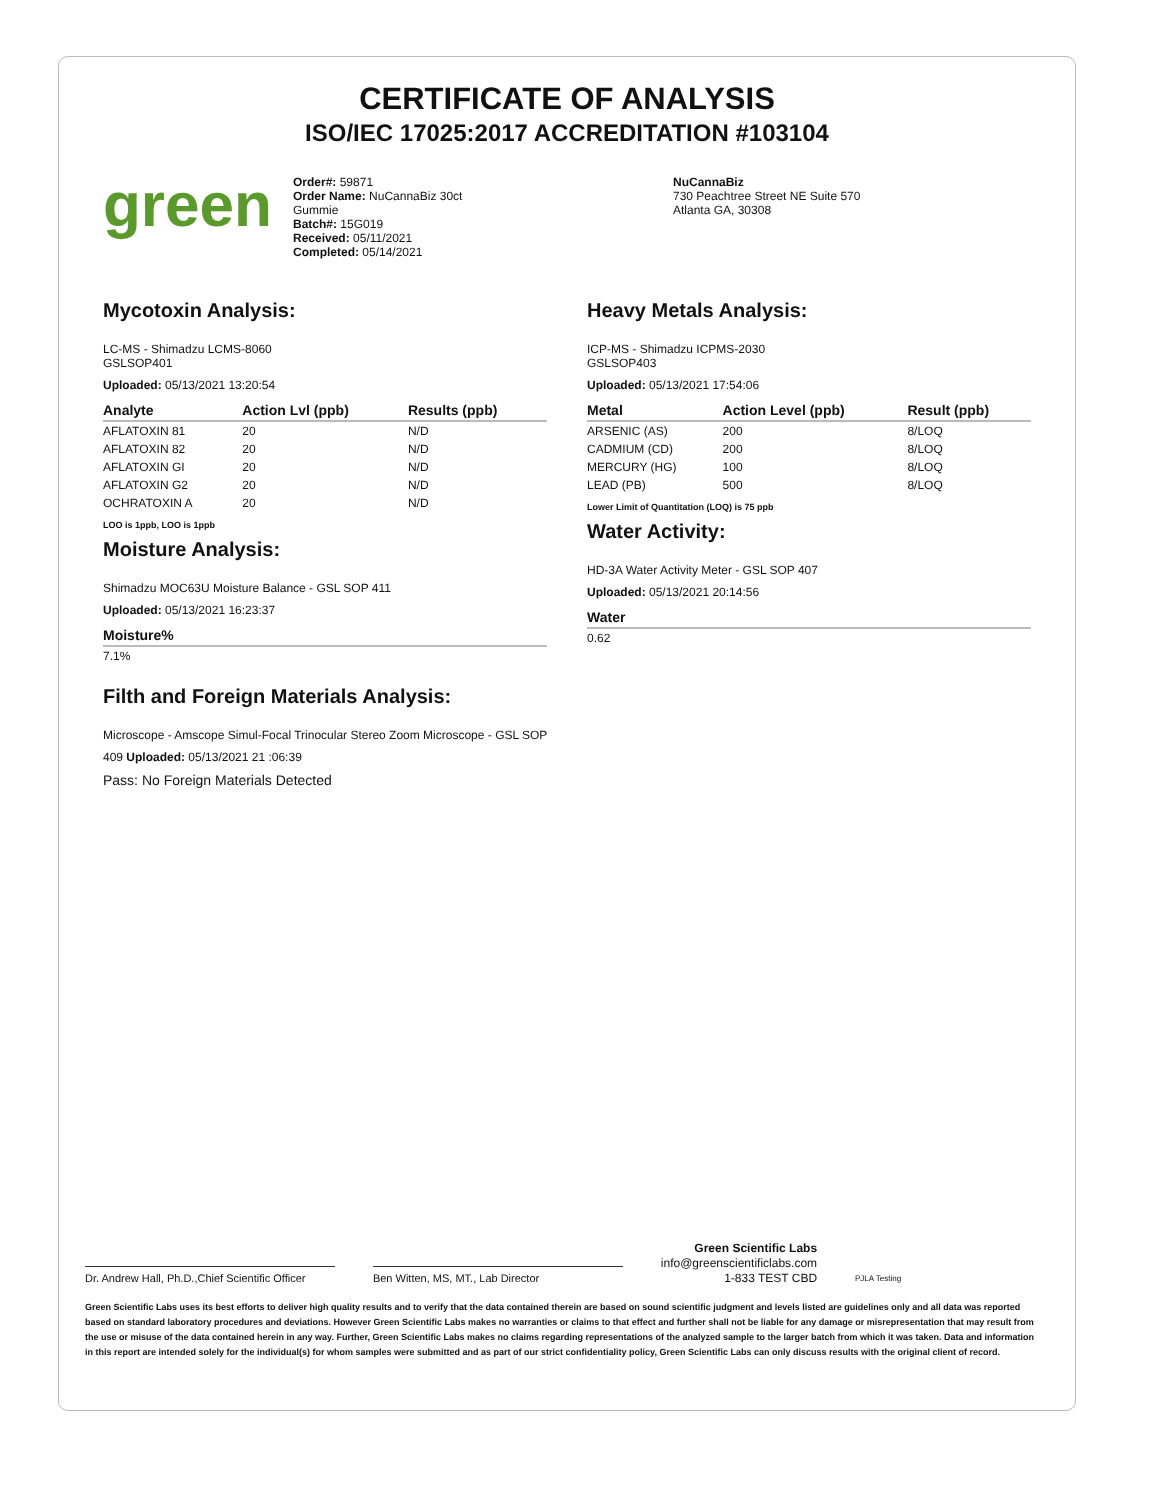CERTIFICATE OF ANALYSIS
ISO/IEC 17025:2017 ACCREDITATION #103104
green
Order#: 59871
Order Name: NuCannaBiz 30ct
Gummie
Batch#: 15G019
Received: 05/11/2021
Completed: 05/14/2021
NuCannaBiz
730 Peachtree Street NE Suite 570
Atlanta GA, 30308
Mycotoxin Analysis:
LC-MS - Shimadzu LCMS-8060
GSLSOP401
Uploaded: 05/13/2021 13:20:54
| Analyte | Action Lvl (ppb) | Results (ppb) |
| --- | --- | --- |
| AFLATOXIN 81 | 20 | N/D |
| AFLATOXIN 82 | 20 | N/D |
| AFLATOXIN GI | 20 | N/D |
| AFLATOXIN G2 | 20 | N/D |
| OCHRATOXIN A | 20 | N/D |
LOO is 1ppb, LOO is 1ppb
Moisture Analysis:
Shimadzu MOC63U Moisture Balance - GSL SOP 411
Uploaded: 05/13/2021 16:23:37
| Moisture% |
| --- |
| 7.1% |
Heavy Metals Analysis:
ICP-MS - Shimadzu ICPMS-2030
GSLSOP403
Uploaded: 05/13/2021 17:54:06
| Metal | Action Level (ppb) | Result (ppb) |
| --- | --- | --- |
| ARSENIC (AS) | 200 | 8/LOQ |
| CADMIUM (CD) | 200 | 8/LOQ |
| MERCURY (HG) | 100 | 8/LOQ |
| LEAD (PB) | 500 | 8/LOQ |
Lower Limit of Quantitation (LOQ) is 75 ppb
Water Activity:
HD-3A Water Activity Meter - GSL SOP 407
Uploaded: 05/13/2021 20:14:56
| Water |
| --- |
| 0.62 |
Filth and Foreign Materials Analysis:
Microscope - Amscope Simul-Focal Trinocular Stereo Zoom Microscope - GSL SOP
409 Uploaded: 05/13/2021 21 :06:39
Pass: No Foreign Materials Detected
Dr. Andrew Hall, Ph.D.,Chief Scientific Officer
Ben Witten, MS, MT., Lab Director
Green Scientific Labs
info@greenscientificlabs.com
1-833 TEST CBD PJLA Testing
Green Scientific Labs uses its best efforts to deliver high quality results and to verify that the data contained therein are based on sound scientific judgment and levels listed are guidelines only and all data was reported based on standard laboratory procedures and deviations. However Green Scientific Labs makes no warranties or claims to that effect and further shall not be liable for any damage or misrepresentation that may result from the use or misuse of the data contained herein in any way. Further, Green Scientific Labs makes no claims regarding representations of the analyzed sample to the larger batch from which it was taken. Data and information in this report are intended solely for the individual(s) for whom samples were submitted and as part of our strict confidentiality policy, Green Scientific Labs can only discuss results with the original client of record.